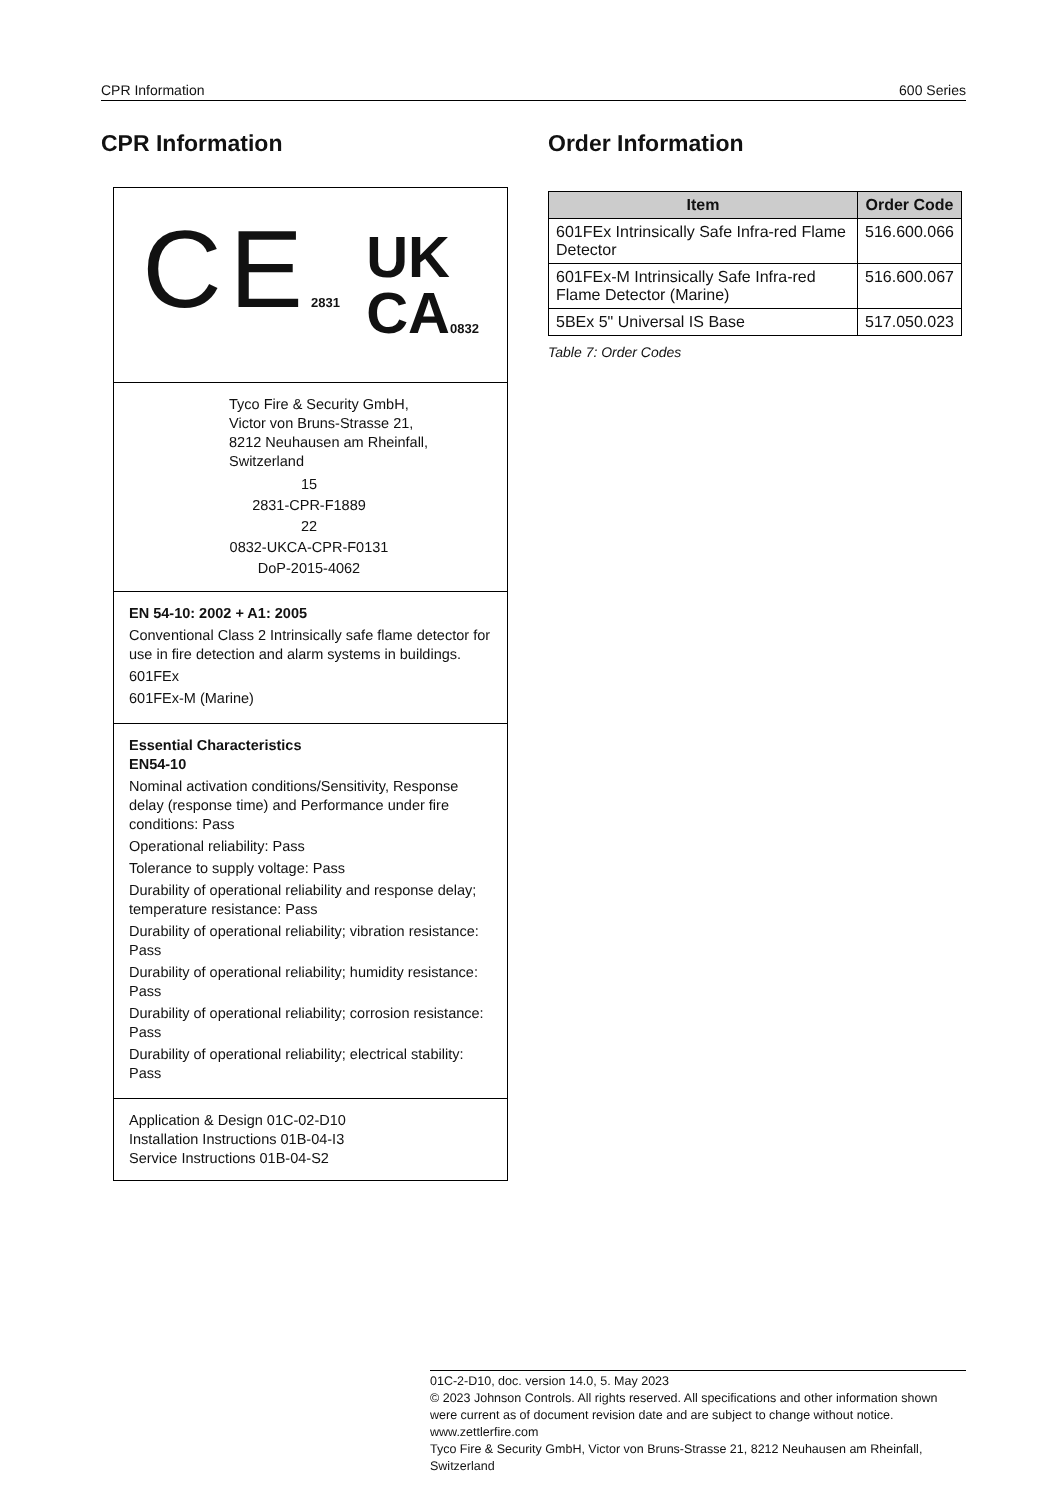CPR Information 600 Series
CPR Information
CE 2831 UK
CA 0832
Tyco Fire & Security GmbH,
Victor von Bruns-Strasse 21,
8212 Neuhausen am Rheinfall,
Switzerland
15
2831-CPR-F1889
22
0832-UKCA-CPR-F0131
DoP-2015-4062
EN 54-10: 2002 + A1: 2005
Conventional Class 2 Intrinsically safe flame detector for use in fire detection and alarm systems in buildings.
601FEx
601FEx-M (Marine)
Essential Characteristics
EN54-10
Nominal activation conditions/Sensitivity, Response delay (response time) and Performance under fire conditions: Pass
Operational reliability: Pass
Tolerance to supply voltage: Pass
Durability of operational reliability and response delay; temperature resistance: Pass
Durability of operational reliability; vibration resistance: Pass
Durability of operational reliability; humidity resistance: Pass
Durability of operational reliability; corrosion resistance: Pass
Durability of operational reliability; electrical stability: Pass
Application & Design 01C-02-D10
Installation Instructions 01B-04-I3
Service Instructions 01B-04-S2
Order Information
| Item | Order Code |
| --- | --- |
| 601FEx Intrinsically Safe Infra-red Flame Detector | 516.600.066 |
| 601FEx-M Intrinsically Safe Infra-red Flame Detector (Marine) | 516.600.067 |
| 5BEx 5" Universal IS Base | 517.050.023 |
Table 7: Order Codes
01C-2-D10, doc. version 14.0, 5. May 2023
© 2023 Johnson Controls. All rights reserved. All specifications and other information shown were current as of document revision date and are subject to change without notice.
www.zettlerfire.com
Tyco Fire & Security GmbH, Victor von Bruns-Strasse 21, 8212 Neuhausen am Rheinfall, Switzerland